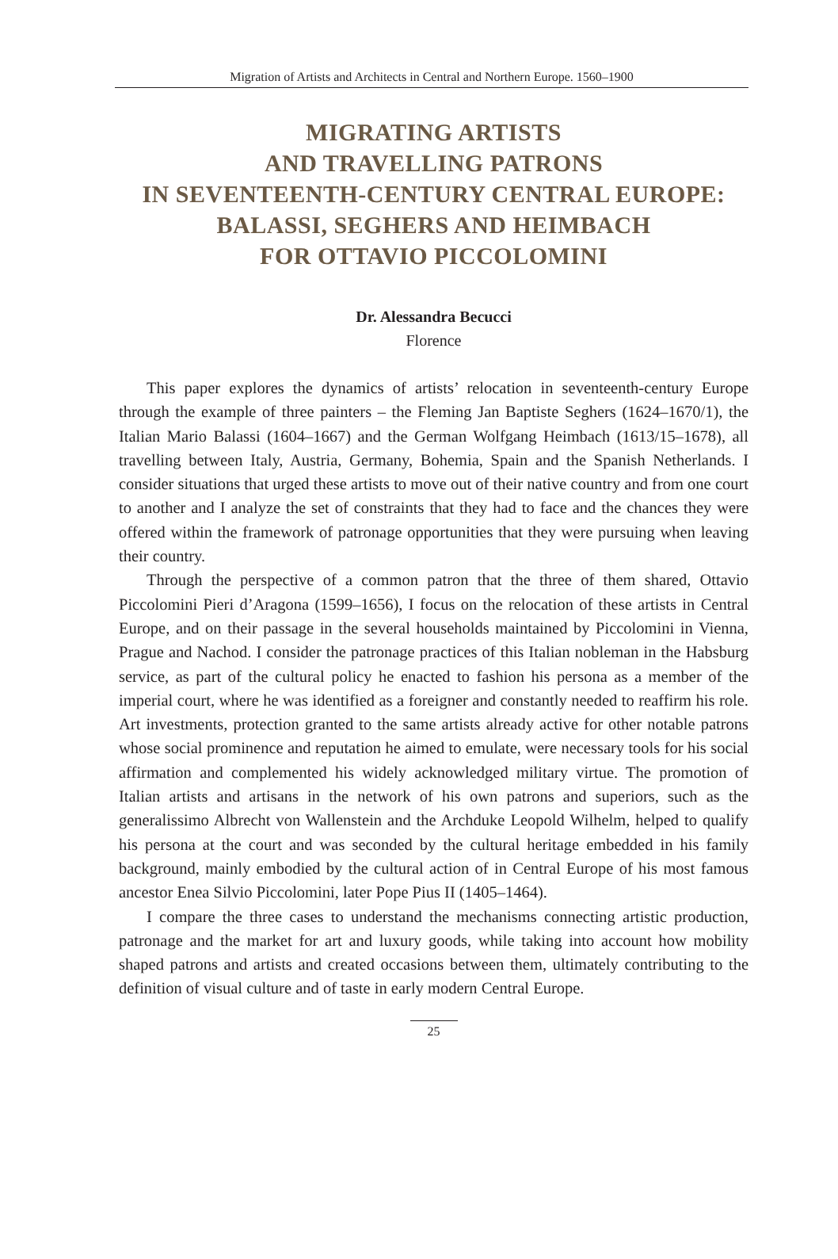Migration of Artists and Architects in Central and Northern Europe. 1560–1900
MIGRATING ARTISTS
AND TRAVELLING PATRONS
IN SEVENTEENTH-CENTURY CENTRAL EUROPE:
BALASSI, SEGHERS AND HEIMBACH
FOR OTTAVIO PICCOLOMINI
Dr. Alessandra Becucci
Florence
This paper explores the dynamics of artists’ relocation in seventeenth-century Europe through the example of three painters – the Fleming Jan Baptiste Seghers (1624–1670/1), the Italian Mario Balassi (1604–1667) and the German Wolfgang Heimbach (1613/15–1678), all travelling between Italy, Austria, Germany, Bohemia, Spain and the Spanish Netherlands. I consider situations that urged these artists to move out of their native country and from one court to another and I analyze the set of constraints that they had to face and the chances they were offered within the framework of patronage opportunities that they were pursuing when leaving their country.
Through the perspective of a common patron that the three of them shared, Ottavio Piccolomini Pieri d’Aragona (1599–1656), I focus on the relocation of these artists in Central Europe, and on their passage in the several households maintained by Piccolomini in Vienna, Prague and Nachod. I consider the patronage practices of this Italian nobleman in the Habsburg service, as part of the cultural policy he enacted to fashion his persona as a member of the imperial court, where he was identified as a foreigner and constantly needed to reaffirm his role. Art investments, protection granted to the same artists already active for other notable patrons whose social prominence and reputation he aimed to emulate, were necessary tools for his social affirmation and complemented his widely acknowledged military virtue. The promotion of Italian artists and artisans in the network of his own patrons and superiors, such as the generalissimo Albrecht von Wallenstein and the Archduke Leopold Wilhelm, helped to qualify his persona at the court and was seconded by the cultural heritage embedded in his family background, mainly embodied by the cultural action of in Central Europe of his most famous ancestor Enea Silvio Piccolomini, later Pope Pius II (1405–1464).
I compare the three cases to understand the mechanisms connecting artistic production, patronage and the market for art and luxury goods, while taking into account how mobility shaped patrons and artists and created occasions between them, ultimately contributing to the definition of visual culture and of taste in early modern Central Europe.
25